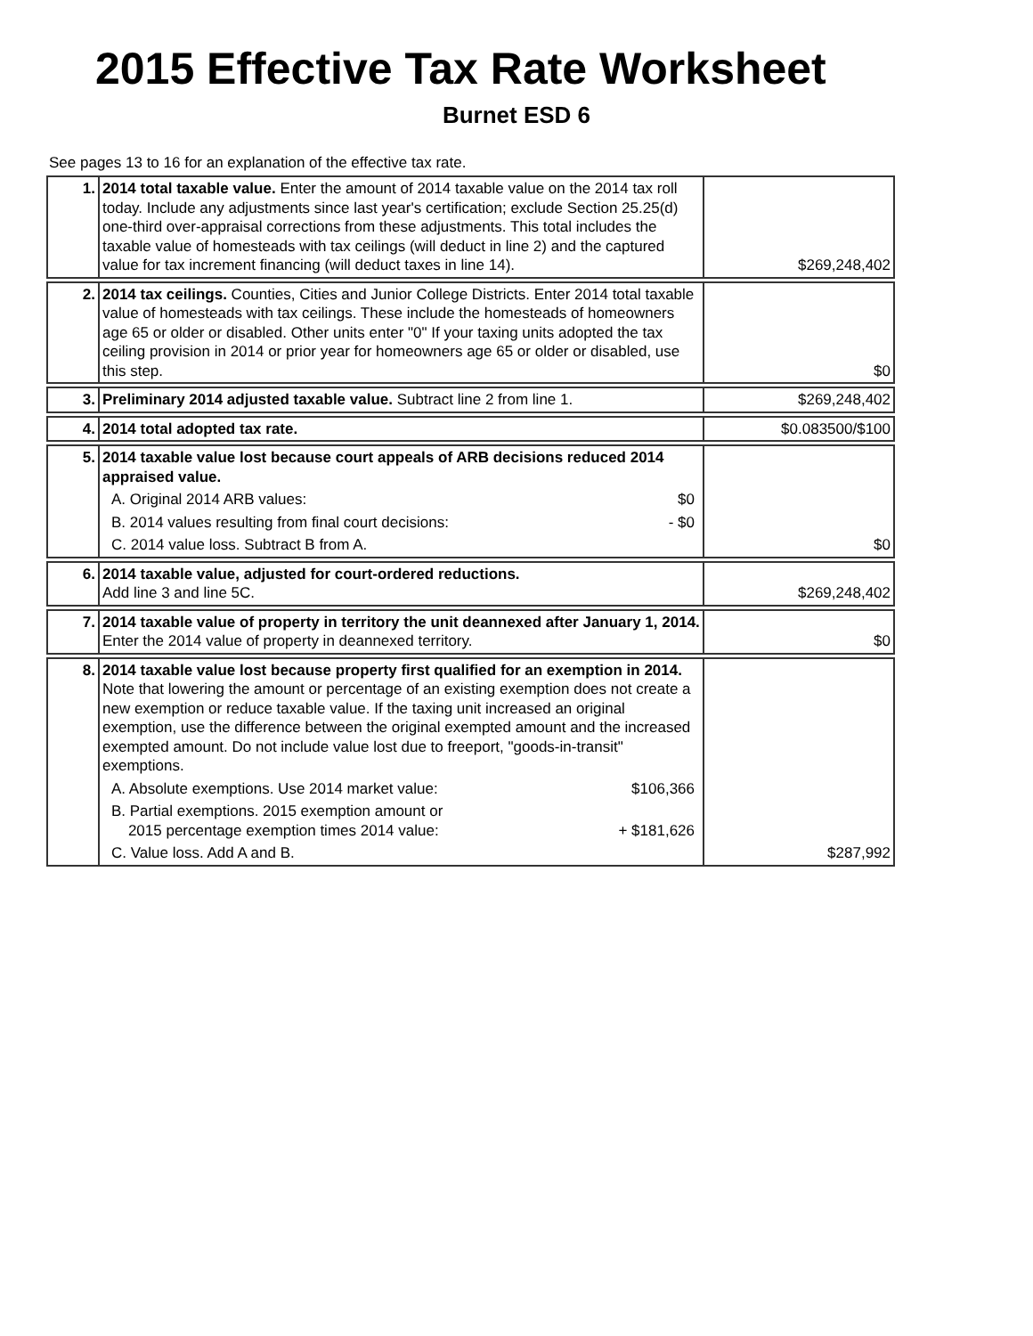2015 Effective Tax Rate Worksheet
Burnet ESD 6
See pages 13 to 16 for an explanation of the effective tax rate.
| 1. | 2014 total taxable value. Enter the amount of 2014 taxable value on the 2014 tax roll today. Include any adjustments since last year's certification; exclude Section 25.25(d) one-third over-appraisal corrections from these adjustments. This total includes the taxable value of homesteads with tax ceilings (will deduct in line 2) and the captured value for tax increment financing (will deduct taxes in line 14). | $269,248,402 |
| 2. | 2014 tax ceilings. Counties, Cities and Junior College Districts. Enter 2014 total taxable value of homesteads with tax ceilings. These include the homesteads of homeowners age 65 or older or disabled. Other units enter "0" If your taxing units adopted the tax ceiling provision in 2014 or prior year for homeowners age 65 or older or disabled, use this step. | $0 |
| 3. | Preliminary 2014 adjusted taxable value. Subtract line 2 from line 1. | $269,248,402 |
| 4. | 2014 total adopted tax rate. | $0.083500/$100 |
| 5. | 2014 taxable value lost because court appeals of ARB decisions reduced 2014 appraised value. A. Original 2014 ARB values: $0 B. 2014 values resulting from final court decisions: - $0 C. 2014 value loss. Subtract B from A. | $0 |
| 6. | 2014 taxable value, adjusted for court-ordered reductions. Add line 3 and line 5C. | $269,248,402 |
| 7. | 2014 taxable value of property in territory the unit deannexed after January 1, 2014. Enter the 2014 value of property in deannexed territory. | $0 |
| 8. | 2014 taxable value lost because property first qualified for an exemption in 2014. Note that lowering the amount or percentage of an existing exemption does not create a new exemption or reduce taxable value. If the taxing unit increased an original exemption, use the difference between the original exempted amount and the increased exempted amount. Do not include value lost due to freeport, "goods-in-transit" exemptions. A. Absolute exemptions. Use 2014 market value: $106,366 B. Partial exemptions. 2015 exemption amount or 2015 percentage exemption times 2014 value: + $181,626 C. Value loss. Add A and B. | $287,992 |